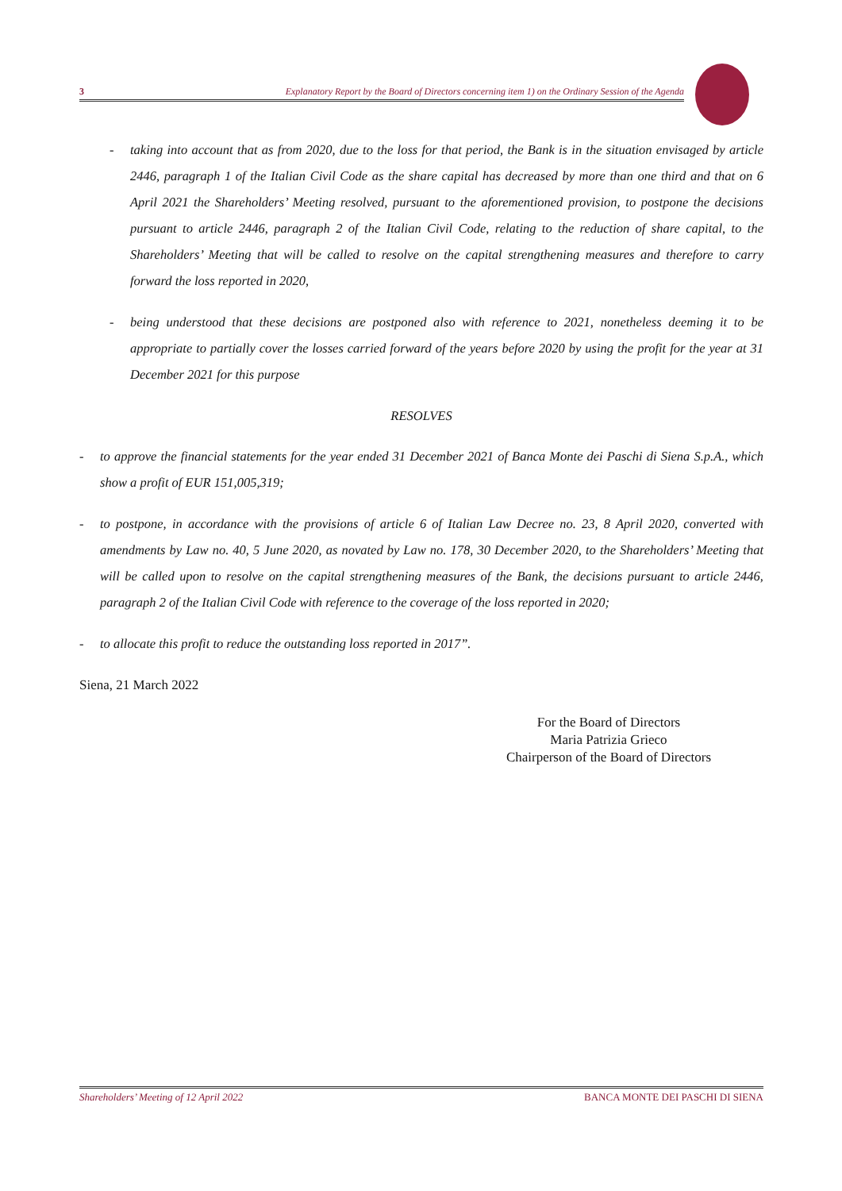3 Explanatory Report by the Board of Directors concerning item 1) on the Ordinary Session of the Agenda
- taking into account that as from 2020, due to the loss for that period, the Bank is in the situation envisaged by article 2446, paragraph 1 of the Italian Civil Code as the share capital has decreased by more than one third and that on 6 April 2021 the Shareholders’ Meeting resolved, pursuant to the aforementioned provision, to postpone the decisions pursuant to article 2446, paragraph 2 of the Italian Civil Code, relating to the reduction of share capital, to the Shareholders’ Meeting that will be called to resolve on the capital strengthening measures and therefore to carry forward the loss reported in 2020,
- being understood that these decisions are postponed also with reference to 2021, nonetheless deeming it to be appropriate to partially cover the losses carried forward of the years before 2020 by using the profit for the year at 31 December 2021 for this purpose
RESOLVES
- to approve the financial statements for the year ended 31 December 2021 of Banca Monte dei Paschi di Siena S.p.A., which show a profit of EUR 151,005,319;
- to postpone, in accordance with the provisions of article 6 of Italian Law Decree no. 23, 8 April 2020, converted with amendments by Law no. 40, 5 June 2020, as novated by Law no. 178, 30 December 2020, to the Shareholders’ Meeting that will be called upon to resolve on the capital strengthening measures of the Bank, the decisions pursuant to article 2446, paragraph 2 of the Italian Civil Code with reference to the coverage of the loss reported in 2020;
- to allocate this profit to reduce the outstanding loss reported in 2017”.
Siena, 21 March 2022
For the Board of Directors
Maria Patrizia Grieco
Chairperson of the Board of Directors
Shareholders’ Meeting of 12 April 2022 BANCA MONTE DEI PASCHI DI SIENA